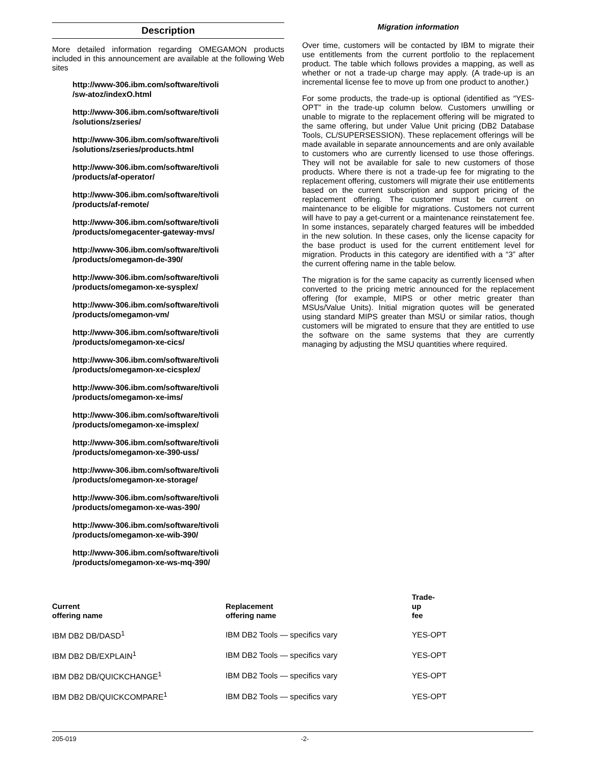Description
More detailed information regarding OMEGAMON products included in this announcement are available at the following Web sites
http://www-306.ibm.com/software/tivoli
/sw-atoz/indexO.html
http://www-306.ibm.com/software/tivoli
/solutions/zseries/
http://www-306.ibm.com/software/tivoli
/solutions/zseries/products.html
http://www-306.ibm.com/software/tivoli
/products/af-operator/
http://www-306.ibm.com/software/tivoli
/products/af-remote/
http://www-306.ibm.com/software/tivoli
/products/omegacenter-gateway-mvs/
http://www-306.ibm.com/software/tivoli
/products/omegamon-de-390/
http://www-306.ibm.com/software/tivoli
/products/omegamon-xe-sysplex/
http://www-306.ibm.com/software/tivoli
/products/omegamon-vm/
http://www-306.ibm.com/software/tivoli
/products/omegamon-xe-cics/
http://www-306.ibm.com/software/tivoli
/products/omegamon-xe-cicsplex/
http://www-306.ibm.com/software/tivoli
/products/omegamon-xe-ims/
http://www-306.ibm.com/software/tivoli
/products/omegamon-xe-imsplex/
http://www-306.ibm.com/software/tivoli
/products/omegamon-xe-390-uss/
http://www-306.ibm.com/software/tivoli
/products/omegamon-xe-storage/
http://www-306.ibm.com/software/tivoli
/products/omegamon-xe-was-390/
http://www-306.ibm.com/software/tivoli
/products/omegamon-xe-wib-390/
http://www-306.ibm.com/software/tivoli
/products/omegamon-xe-ws-mq-390/
Migration information
Over time, customers will be contacted by IBM to migrate their use entitlements from the current portfolio to the replacement product. The table which follows provides a mapping, as well as whether or not a trade-up charge may apply. (A trade-up is an incremental license fee to move up from one product to another.)
For some products, the trade-up is optional (identified as “YES-OPT” in the trade-up column below. Customers unwilling or unable to migrate to the replacement offering will be migrated to the same offering, but under Value Unit pricing (DB2 Database Tools, CL/SUPERSESSION). These replacement offerings will be made available in separate announcements and are only available to customers who are currently licensed to use those offerings. They will not be available for sale to new customers of those products. Where there is not a trade-up fee for migrating to the replacement offering, customers will migrate their use entitlements based on the current subscription and support pricing of the replacement offering. The customer must be current on maintenance to be eligible for migrations. Customers not current will have to pay a get-current or a maintenance reinstatement fee. In some instances, separately charged features will be imbedded in the new solution. In these cases, only the license capacity for the base product is used for the current entitlement level for migration. Products in this category are identified with a “3” after the current offering name in the table below.
The migration is for the same capacity as currently licensed when converted to the pricing metric announced for the replacement offering (for example, MIPS or other metric greater than MSUs/Value Units). Initial migration quotes will be generated using standard MIPS greater than MSU or similar ratios, though customers will be migrated to ensure that they are entitled to use the software on the same systems that they are currently managing by adjusting the MSU quantities where required.
| Current offering name | Replacement offering name | Trade- up fee |
| --- | --- | --- |
| IBM DB2 DB/DASD<sup>1</sup> | IBM DB2 Tools — specifics vary | YES-OPT |
| IBM DB2 DB/EXPLAIN<sup>1</sup> | IBM DB2 Tools — specifics vary | YES-OPT |
| IBM DB2 DB/QUICKCHANGE<sup>1</sup> | IBM DB2 Tools — specifics vary | YES-OPT |
| IBM DB2 DB/QUICKCOMPARE<sup>1</sup> | IBM DB2 Tools — specifics vary | YES-OPT |
205-019 -2-